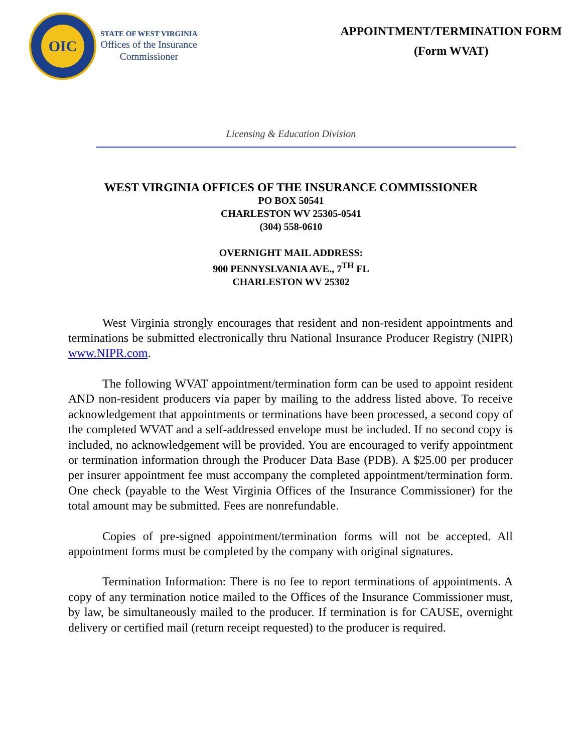OIC
STATE OF WEST VIRGINIA
Offices of the Insurance
Commissioner
APPOINTMENT/TERMINATION FORM
(Form WVAT)
Licensing & Education Division
WEST VIRGINIA OFFICES OF THE INSURANCE COMMISSIONER
PO BOX 50541
CHARLESTON WV 25305-0541
(304) 558-0610
OVERNIGHT MAIL ADDRESS:
900 PENNYSLVANIA AVE., 7<sup>TH</sup> FL
CHARLESTON WV 25302
West Virginia strongly encourages that resident and non-resident appointments and terminations be submitted electronically thru National Insurance Producer Registry (NIPR) www.NIPR.com.
The following WVAT appointment/termination form can be used to appoint resident AND non-resident producers via paper by mailing to the address listed above. To receive acknowledgement that appointments or terminations have been processed, a second copy of the completed WVAT and a self-addressed envelope must be included. If no second copy is included, no acknowledgement will be provided. You are encouraged to verify appointment or termination information through the Producer Data Base (PDB). A $25.00 per producer per insurer appointment fee must accompany the completed appointment/termination form. One check (payable to the West Virginia Offices of the Insurance Commissioner) for the total amount may be submitted. Fees are nonrefundable.
Copies of pre-signed appointment/termination forms will not be accepted. All appointment forms must be completed by the company with original signatures.
Termination Information: There is no fee to report terminations of appointments. A copy of any termination notice mailed to the Offices of the Insurance Commissioner must, by law, be simultaneously mailed to the producer. If termination is for CAUSE, overnight delivery or certified mail (return receipt requested) to the producer is required.